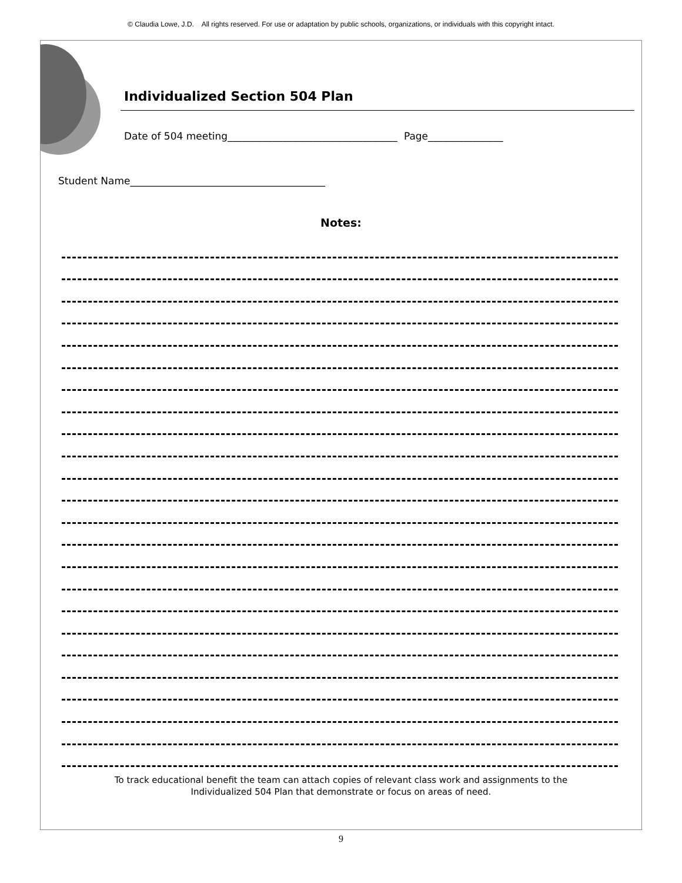© Claudia Lowe, J.D. All rights reserved. For use or adaptation by public schools, organizations, or individuals with this copyright intact.
Individualized Section 504 Plan
Date of 504 meeting__________________________________ Page_______________
Student Name_______________________________________
Notes:
To track educational benefit the team can attach copies of relevant class work and assignments to the
Individualized 504 Plan that demonstrate or focus on areas of need.
9